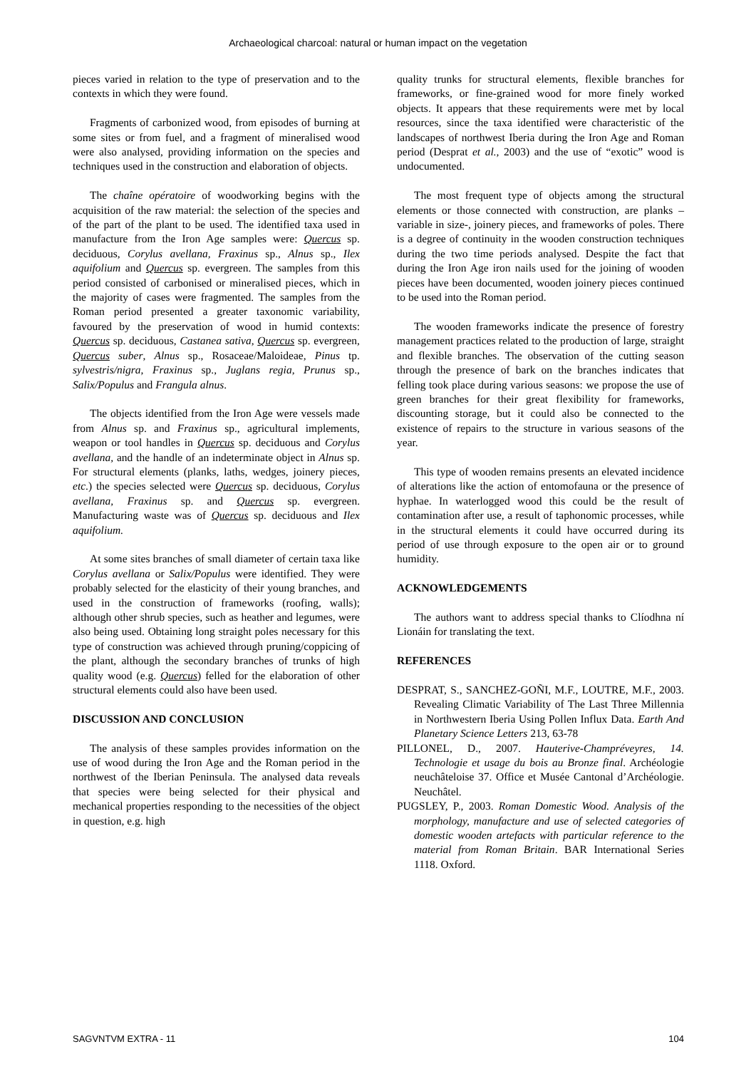Archaeological charcoal: natural or human impact on the vegetation
pieces varied in relation to the type of preservation and to the contexts in which they were found.
Fragments of carbonized wood, from episodes of burning at some sites or from fuel, and a fragment of mineralised wood were also analysed, providing information on the species and techniques used in the construction and elaboration of objects.
The chaîne opératoire of woodworking begins with the acquisition of the raw material: the selection of the species and of the part of the plant to be used. The identified taxa used in manufacture from the Iron Age samples were: Quercus sp. deciduous, Corylus avellana, Fraxinus sp., Alnus sp., Ilex aquifolium and Quercus sp. evergreen. The samples from this period consisted of carbonised or mineralised pieces, which in the majority of cases were fragmented. The samples from the Roman period presented a greater taxonomic variability, favoured by the preservation of wood in humid contexts: Quercus sp. deciduous, Castanea sativa, Quercus sp. evergreen, Quercus suber, Alnus sp., Rosaceae/Maloideae, Pinus tp. sylvestris/nigra, Fraxinus sp., Juglans regia, Prunus sp., Salix/Populus and Frangula alnus.
The objects identified from the Iron Age were vessels made from Alnus sp. and Fraxinus sp., agricultural implements, weapon or tool handles in Quercus sp. deciduous and Corylus avellana, and the handle of an indeterminate object in Alnus sp. For structural elements (planks, laths, wedges, joinery pieces, etc.) the species selected were Quercus sp. deciduous, Corylus avellana, Fraxinus sp. and Quercus sp. evergreen. Manufacturing waste was of Quercus sp. deciduous and Ilex aquifolium.
At some sites branches of small diameter of certain taxa like Corylus avellana or Salix/Populus were identified. They were probably selected for the elasticity of their young branches, and used in the construction of frameworks (roofing, walls); although other shrub species, such as heather and legumes, were also being used. Obtaining long straight poles necessary for this type of construction was achieved through pruning/coppicing of the plant, although the secondary branches of trunks of high quality wood (e.g. Quercus) felled for the elaboration of other structural elements could also have been used.
DISCUSSION AND CONCLUSION
The analysis of these samples provides information on the use of wood during the Iron Age and the Roman period in the northwest of the Iberian Peninsula. The analysed data reveals that species were being selected for their physical and mechanical properties responding to the necessities of the object in question, e.g. high
quality trunks for structural elements, flexible branches for frameworks, or fine-grained wood for more finely worked objects. It appears that these requirements were met by local resources, since the taxa identified were characteristic of the landscapes of northwest Iberia during the Iron Age and Roman period (Desprat et al., 2003) and the use of “exotic” wood is undocumented.
The most frequent type of objects among the structural elements or those connected with construction, are planks – variable in size-, joinery pieces, and frameworks of poles. There is a degree of continuity in the wooden construction techniques during the two time periods analysed. Despite the fact that during the Iron Age iron nails used for the joining of wooden pieces have been documented, wooden joinery pieces continued to be used into the Roman period.
The wooden frameworks indicate the presence of forestry management practices related to the production of large, straight and flexible branches. The observation of the cutting season through the presence of bark on the branches indicates that felling took place during various seasons: we propose the use of green branches for their great flexibility for frameworks, discounting storage, but it could also be connected to the existence of repairs to the structure in various seasons of the year.
This type of wooden remains presents an elevated incidence of alterations like the action of entomofauna or the presence of hyphae. In waterlogged wood this could be the result of contamination after use, a result of taphonomic processes, while in the structural elements it could have occurred during its period of use through exposure to the open air or to ground humidity.
ACKNOWLEDGEMENTS
The authors want to address special thanks to Clíodhna ní Lionáin for translating the text.
REFERENCES
DESPRAT, S., SANCHEZ-GOÑI, M.F., LOUTRE, M.F., 2003. Revealing Climatic Variability of The Last Three Millennia in Northwestern Iberia Using Pollen Influx Data. Earth And Planetary Science Letters 213, 63-78
PILLONEL, D., 2007. Hauterive-Champréveyres, 14. Technologie et usage du bois au Bronze final. Archéologie neuchâteloise 37. Office et Musée Cantonal d’Archéologie. Neuchâtel.
PUGSLEY, P., 2003. Roman Domestic Wood. Analysis of the morphology, manufacture and use of selected categories of domestic wooden artefacts with particular reference to the material from Roman Britain. BAR International Series 1118. Oxford.
SAGVNTVM EXTRA - 11 104